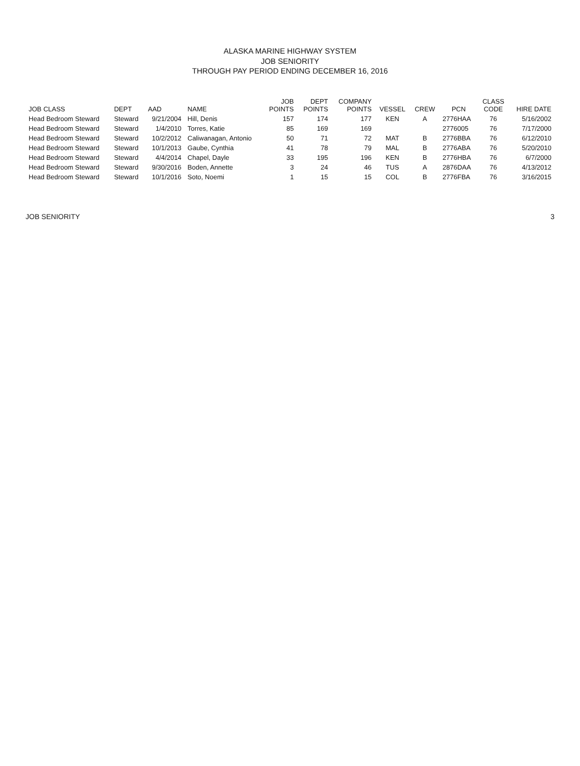ALASKA MARINE HIGHWAY SYSTEM
JOB SENIORITY
THROUGH PAY PERIOD ENDING DECEMBER 16, 2016
| JOB CLASS | DEPT | AAD | NAME | JOB POINTS | DEPT POINTS | COMPANY POINTS | VESSEL | CREW | PCN | CLASS CODE | HIRE DATE |
| --- | --- | --- | --- | --- | --- | --- | --- | --- | --- | --- | --- |
| Head Bedroom Steward | Steward | 9/21/2004 | Hill, Denis | 157 | 174 | 177 | KEN | A | 2776HAA | 76 | 5/16/2002 |
| Head Bedroom Steward | Steward | 1/4/2010 | Torres, Katie | 85 | 169 | 169 | | | 2776005 | 76 | 7/17/2000 |
| Head Bedroom Steward | Steward | 10/2/2012 | Caliwanagan, Antonio | 50 | 71 | 72 | MAT | B | 2776BBA | 76 | 6/12/2010 |
| Head Bedroom Steward | Steward | 10/1/2013 | Gaube, Cynthia | 41 | 78 | 79 | MAL | B | 2776ABA | 76 | 5/20/2010 |
| Head Bedroom Steward | Steward | 4/4/2014 | Chapel, Dayle | 33 | 195 | 196 | KEN | B | 2776HBA | 76 | 6/7/2000 |
| Head Bedroom Steward | Steward | 9/30/2016 | Boden, Annette | 3 | 24 | 46 | TUS | A | 2876DAA | 76 | 4/13/2012 |
| Head Bedroom Steward | Steward | 10/1/2016 | Soto, Noemi | 1 | 15 | 15 | COL | B | 2776FBA | 76 | 3/16/2015 |
JOB SENIORITY 3